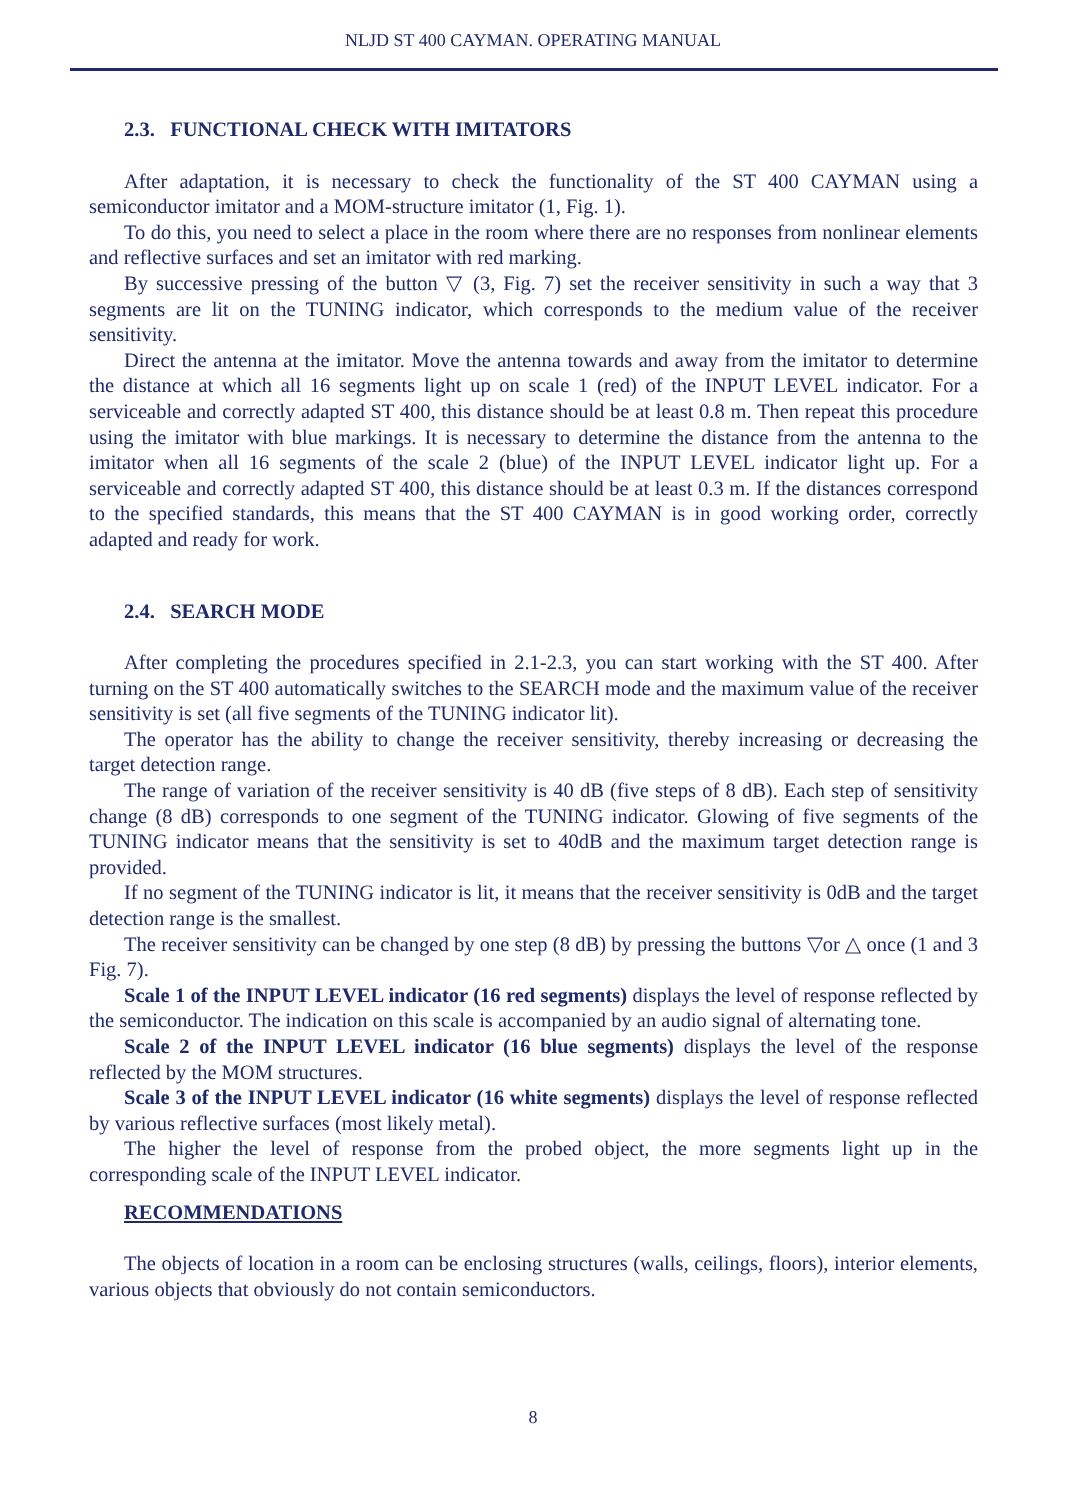NLJD ST 400 CAYMAN. OPERATING MANUAL
2.3. FUNCTIONAL CHECK WITH IMITATORS
After adaptation, it is necessary to check the functionality of the ST 400 CAYMAN using a semiconductor imitator and a MOM-structure imitator (1, Fig. 1).
To do this, you need to select a place in the room where there are no responses from nonlinear elements and reflective surfaces and set an imitator with red marking.
By successive pressing of the button ▽ (3, Fig. 7) set the receiver sensitivity in such a way that 3 segments are lit on the TUNING indicator, which corresponds to the medium value of the receiver sensitivity.
Direct the antenna at the imitator. Move the antenna towards and away from the imitator to determine the distance at which all 16 segments light up on scale 1 (red) of the INPUT LEVEL indicator. For a serviceable and correctly adapted ST 400, this distance should be at least 0.8 m. Then repeat this procedure using the imitator with blue markings. It is necessary to determine the distance from the antenna to the imitator when all 16 segments of the scale 2 (blue) of the INPUT LEVEL indicator light up. For a serviceable and correctly adapted ST 400, this distance should be at least 0.3 m. If the distances correspond to the specified standards, this means that the ST 400 CAYMAN is in good working order, correctly adapted and ready for work.
2.4. SEARCH MODE
After completing the procedures specified in 2.1-2.3, you can start working with the ST 400. After turning on the ST 400 automatically switches to the SEARCH mode and the maximum value of the receiver sensitivity is set (all five segments of the TUNING indicator lit).
The operator has the ability to change the receiver sensitivity, thereby increasing or decreasing the target detection range.
The range of variation of the receiver sensitivity is 40 dB (five steps of 8 dB). Each step of sensitivity change (8 dB) corresponds to one segment of the TUNING indicator. Glowing of five segments of the TUNING indicator means that the sensitivity is set to 40dB and the maximum target detection range is provided.
If no segment of the TUNING indicator is lit, it means that the receiver sensitivity is 0dB and the target detection range is the smallest.
The receiver sensitivity can be changed by one step (8 dB) by pressing the buttons ▽or △ once (1 and 3 Fig. 7).
Scale 1 of the INPUT LEVEL indicator (16 red segments) displays the level of response reflected by the semiconductor. The indication on this scale is accompanied by an audio signal of alternating tone.
Scale 2 of the INPUT LEVEL indicator (16 blue segments) displays the level of the response reflected by the MOM structures.
Scale 3 of the INPUT LEVEL indicator (16 white segments) displays the level of response reflected by various reflective surfaces (most likely metal).
The higher the level of response from the probed object, the more segments light up in the corresponding scale of the INPUT LEVEL indicator.
RECOMMENDATIONS
The objects of location in a room can be enclosing structures (walls, ceilings, floors), interior elements, various objects that obviously do not contain semiconductors.
8